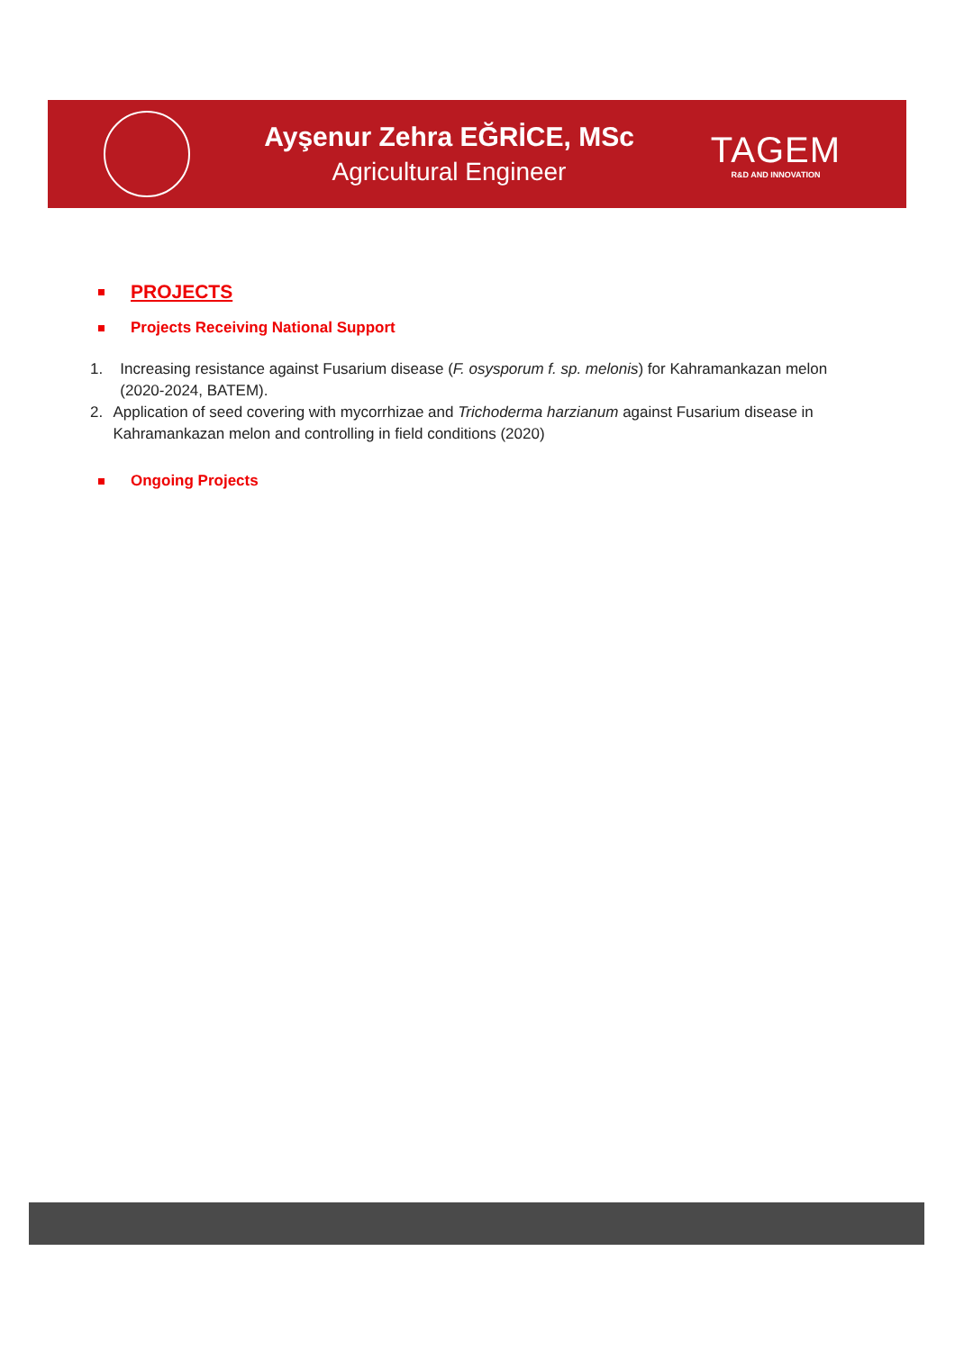Ayşenur Zehra EĞRİCE, MSc
Agricultural Engineer
TAGEM
R&D AND INNOVATION
PROJECTS
Projects Receiving National Support
1. Increasing resistance against Fusarium disease (F. osysporum f. sp. melonis) for Kahramankazan melon (2020-2024, BATEM).
2. Application of seed covering with mycorrhizae and Trichoderma harzianum against Fusarium disease in Kahramankazan melon and controlling in field conditions (2020)
Ongoing Projects